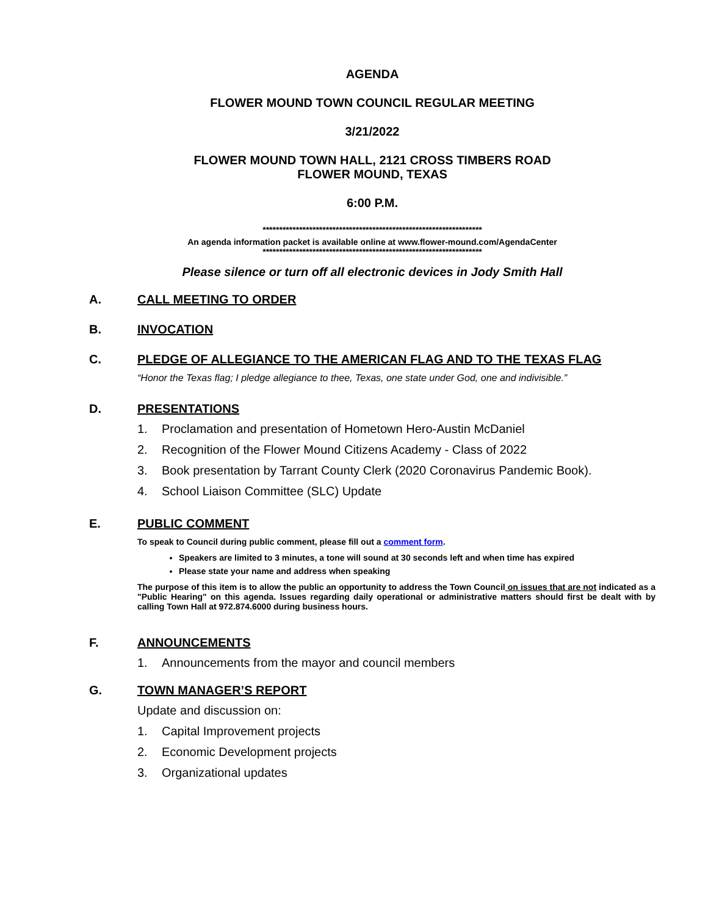AGENDA
FLOWER MOUND TOWN COUNCIL REGULAR MEETING
3/21/2022
FLOWER MOUND TOWN HALL, 2121 CROSS TIMBERS ROAD
FLOWER MOUND, TEXAS
6:00 P.M.
******************************************************************
An agenda information packet is available online at www.flower-mound.com/AgendaCenter
******************************************************************
Please silence or turn off all electronic devices in Jody Smith Hall
A. CALL MEETING TO ORDER
B. INVOCATION
C. PLEDGE OF ALLEGIANCE TO THE AMERICAN FLAG AND TO THE TEXAS FLAG
“Honor the Texas flag; I pledge allegiance to thee, Texas, one state under God, one and indivisible.”
D. PRESENTATIONS
1. Proclamation and presentation of Hometown Hero-Austin McDaniel
2. Recognition of the Flower Mound Citizens Academy - Class of 2022
3. Book presentation by Tarrant County Clerk (2020 Coronavirus Pandemic Book).
4. School Liaison Committee (SLC) Update
E. PUBLIC COMMENT
To speak to Council during public comment, please fill out a comment form.
Speakers are limited to 3 minutes, a tone will sound at 30 seconds left and when time has expired
Please state your name and address when speaking
The purpose of this item is to allow the public an opportunity to address the Town Council on issues that are not indicated as a "Public Hearing" on this agenda. Issues regarding daily operational or administrative matters should first be dealt with by calling Town Hall at 972.874.6000 during business hours.
F. ANNOUNCEMENTS
1. Announcements from the mayor and council members
G. TOWN MANAGER’S REPORT
Update and discussion on:
1. Capital Improvement projects
2. Economic Development projects
3. Organizational updates